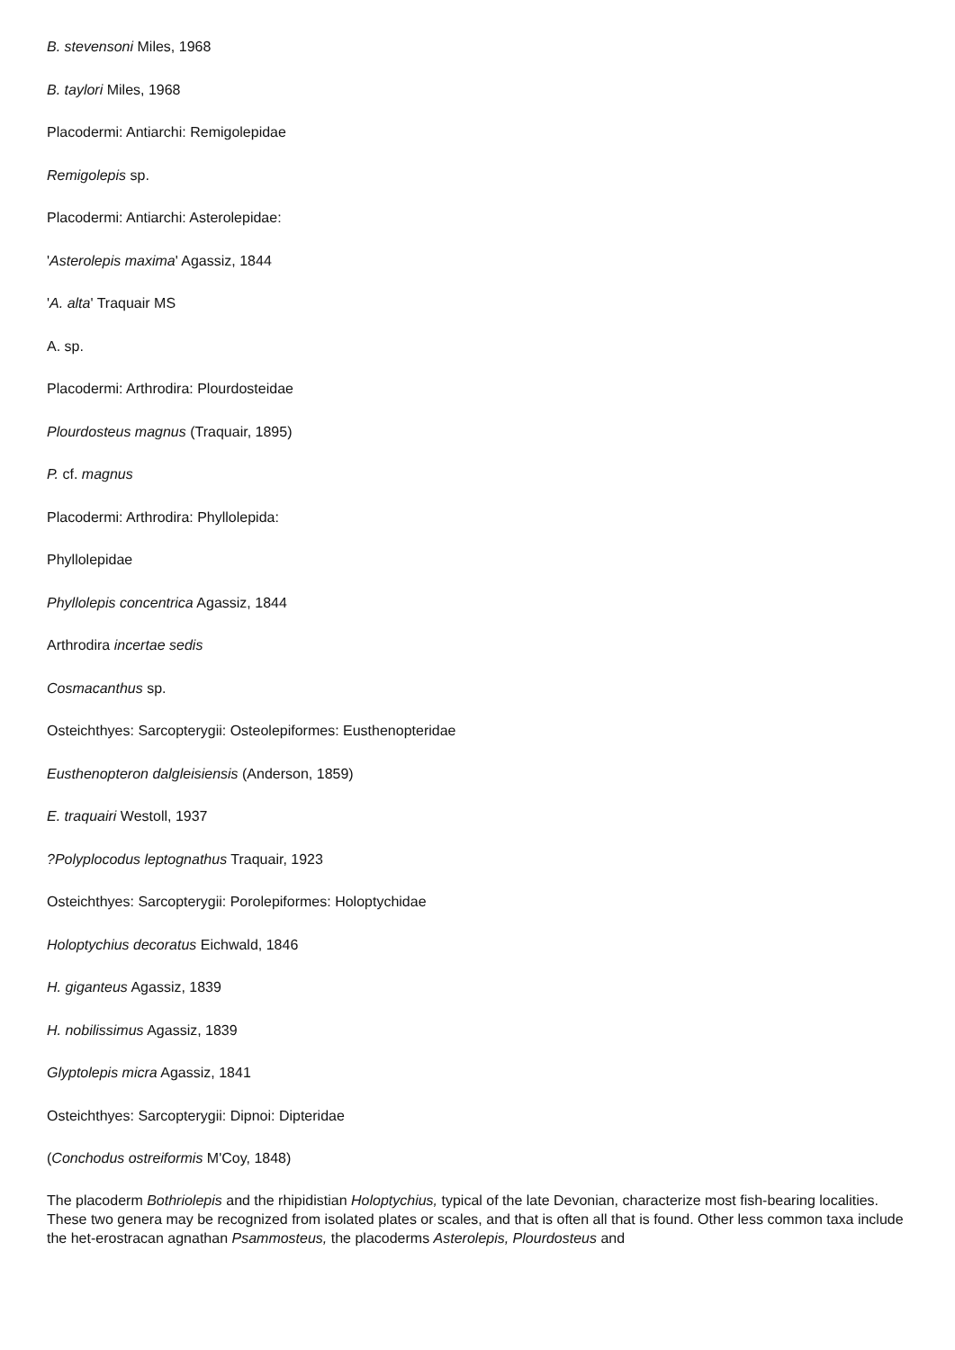B. stevensoni Miles, 1968
B. taylori Miles, 1968
Placodermi: Antiarchi: Remigolepidae
Remigolepis sp.
Placodermi: Antiarchi: Asterolepidae:
'Asterolepis maxima' Agassiz, 1844
'A. alta' Traquair MS
A. sp.
Placodermi: Arthrodira: Plourdosteidae
Plourdosteus magnus (Traquair, 1895)
P. cf. magnus
Placodermi: Arthrodira: Phyllolepida:
Phyllolepidae
Phyllolepis concentrica Agassiz, 1844
Arthrodira incertae sedis
Cosmacanthus sp.
Osteichthyes: Sarcopterygii: Osteolepiformes: Eusthenopteridae
Eusthenopteron dalgleisiensis (Anderson, 1859)
E. traquairi Westoll, 1937
?Polyplocodus leptognathus Traquair, 1923
Osteichthyes: Sarcopterygii: Porolepiformes: Holoptychidae
Holoptychius decoratus Eichwald, 1846
H. giganteus Agassiz, 1839
H. nobilissimus Agassiz, 1839
Glyptolepis micra Agassiz, 1841
Osteichthyes: Sarcopterygii: Dipnoi: Dipteridae
(Conchodus ostreiformis M'Coy, 1848)
The placoderm Bothriolepis and the rhipidistian Holoptychius, typical of the late Devonian, characterize most fish-bearing localities. These two genera may be recognized from isolated plates or scales, and that is often all that is found. Other less common taxa include the het-erostracan agnathan Psammosteus, the placoderms Asterolepis, Plourdosteus and